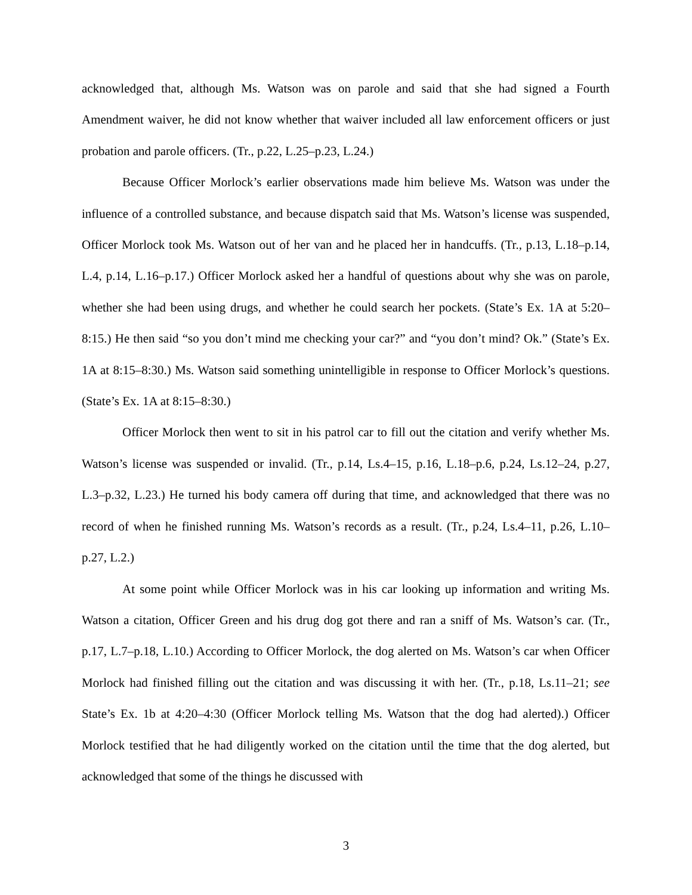acknowledged that, although Ms. Watson was on parole and said that she had signed a Fourth Amendment waiver, he did not know whether that waiver included all law enforcement officers or just probation and parole officers. (Tr., p.22, L.25–p.23, L.24.)
Because Officer Morlock’s earlier observations made him believe Ms. Watson was under the influence of a controlled substance, and because dispatch said that Ms. Watson’s license was suspended, Officer Morlock took Ms. Watson out of her van and he placed her in handcuffs. (Tr., p.13, L.18–p.14, L.4, p.14, L.16–p.17.) Officer Morlock asked her a handful of questions about why she was on parole, whether she had been using drugs, and whether he could search her pockets. (State’s Ex. 1A at 5:20–8:15.) He then said “so you don’t mind me checking your car?” and “you don’t mind? Ok.” (State’s Ex. 1A at 8:15–8:30.) Ms. Watson said something unintelligible in response to Officer Morlock’s questions. (State’s Ex. 1A at 8:15–8:30.)
Officer Morlock then went to sit in his patrol car to fill out the citation and verify whether Ms. Watson’s license was suspended or invalid. (Tr., p.14, Ls.4–15, p.16, L.18–p.6, p.24, Ls.12–24, p.27, L.3–p.32, L.23.) He turned his body camera off during that time, and acknowledged that there was no record of when he finished running Ms. Watson’s records as a result. (Tr., p.24, Ls.4–11, p.26, L.10–p.27, L.2.)
At some point while Officer Morlock was in his car looking up information and writing Ms. Watson a citation, Officer Green and his drug dog got there and ran a sniff of Ms. Watson’s car. (Tr., p.17, L.7–p.18, L.10.) According to Officer Morlock, the dog alerted on Ms. Watson’s car when Officer Morlock had finished filling out the citation and was discussing it with her. (Tr., p.18, Ls.11–21; see State’s Ex. 1b at 4:20–4:30 (Officer Morlock telling Ms. Watson that the dog had alerted).) Officer Morlock testified that he had diligently worked on the citation until the time that the dog alerted, but acknowledged that some of the things he discussed with
3